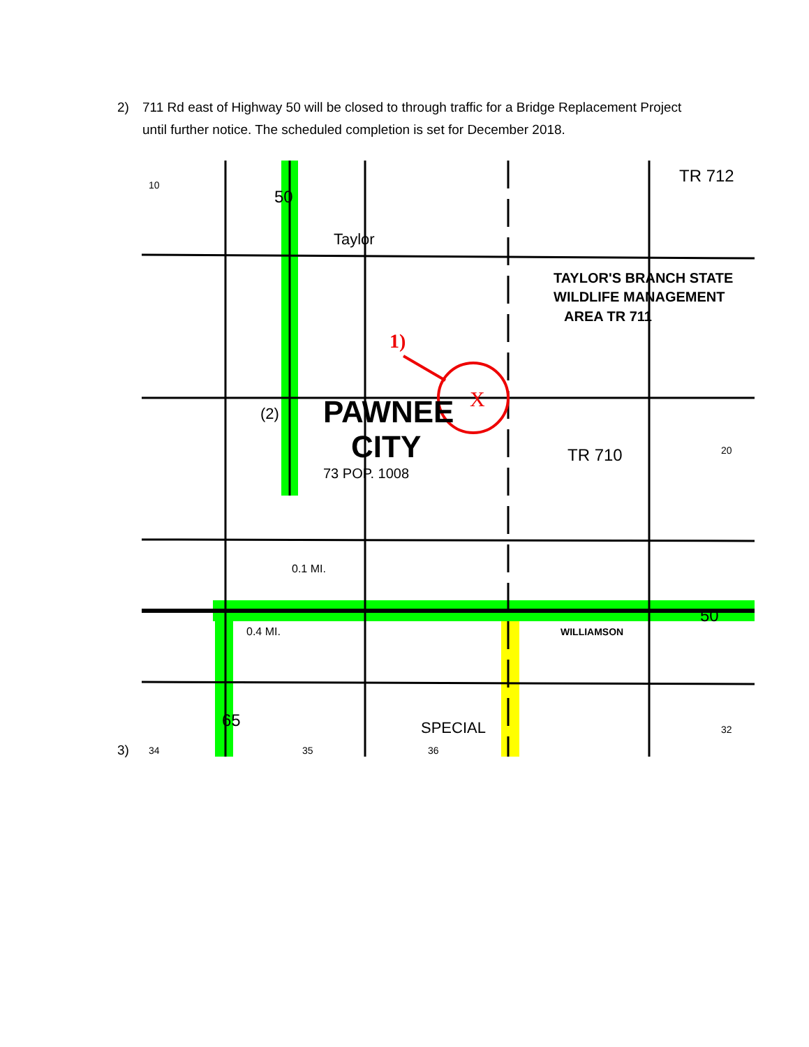2) 711 Rd east of Highway 50 will be closed to through traffic for a Bridge Replacement Project until further notice. The scheduled completion is set for December 2018.
X
1)
PAWNEE
CITY
73 POP. 1008
(2)
TAYLOR'S BRANCH STATE
WILDLIFE MANAGEMENT
AREA TR 711
TR 712
TR 710
WILLIAMSON
SPECIAL
50
50
65
Taylor
0.1 MI.
0.4 MI.
10
34
35
36
32
20
3)